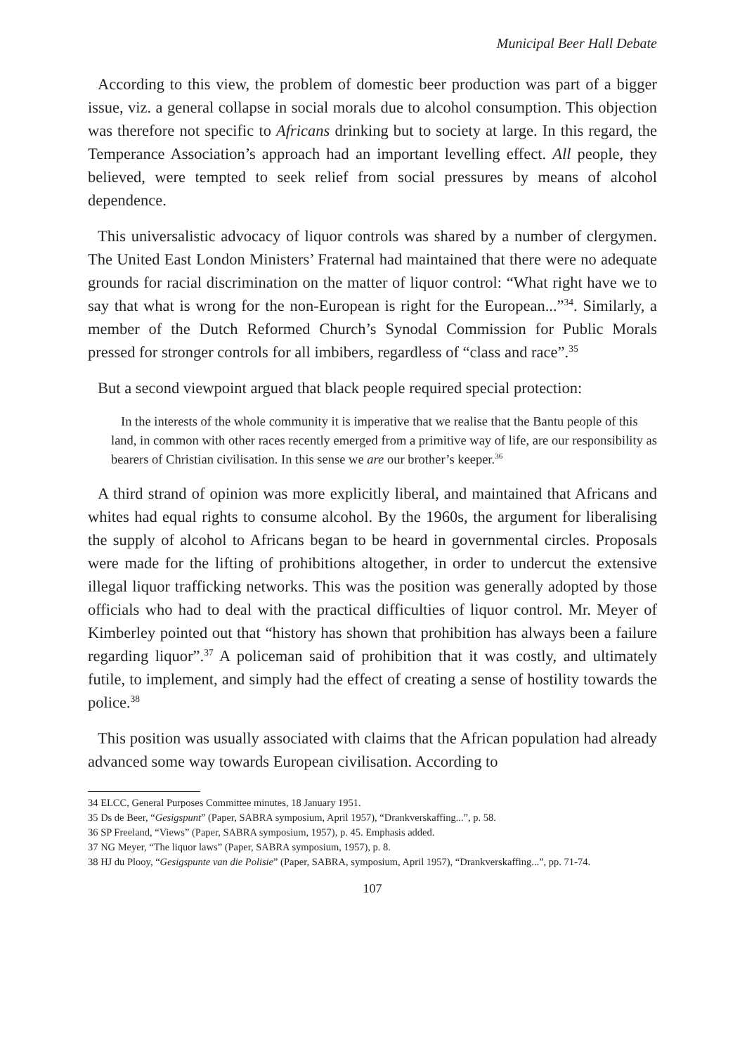Municipal Beer Hall Debate
According to this view, the problem of domestic beer production was part of a bigger issue, viz. a general collapse in social morals due to alcohol consumption. This objection was therefore not specific to Africans drinking but to society at large. In this regard, the Temperance Association’s approach had an important levelling effect. All people, they believed, were tempted to seek relief from social pressures by means of alcohol dependence.
This universalistic advocacy of liquor controls was shared by a number of clergymen. The United East London Ministers’ Fraternal had maintained that there were no adequate grounds for racial discrimination on the matter of liquor control: “What right have we to say that what is wrong for the non-European is right for the European...”<sup>34</sup>. Similarly, a member of the Dutch Reformed Church’s Synodal Commission for Public Morals pressed for stronger controls for all imbibers, regardless of “class and race”.<sup>35</sup>
But a second viewpoint argued that black people required special protection:
In the interests of the whole community it is imperative that we realise that the Bantu people of this land, in common with other races recently emerged from a primitive way of life, are our responsibility as bearers of Christian civilisation. In this sense we are our brother’s keeper.<sup>36</sup>
A third strand of opinion was more explicitly liberal, and maintained that Africans and whites had equal rights to consume alcohol. By the 1960s, the argument for liberalising the supply of alcohol to Africans began to be heard in governmental circles. Proposals were made for the lifting of prohibitions altogether, in order to undercut the extensive illegal liquor trafficking networks. This was the position was generally adopted by those officials who had to deal with the practical difficulties of liquor control. Mr. Meyer of Kimberley pointed out that “history has shown that prohibition has always been a failure regarding liquor”.<sup>37</sup> A policeman said of prohibition that it was costly, and ultimately futile, to implement, and simply had the effect of creating a sense of hostility towards the police.<sup>38</sup>
This position was usually associated with claims that the African population had already advanced some way towards European civilisation. According to
34 ELCC, General Purposes Committee minutes, 18 January 1951.
35 Ds de Beer, “Gesigspunt” (Paper, SABRA symposium, April 1957), “Drankverskaffing...”, p. 58.
36 SP Freeland, “Views” (Paper, SABRA symposium, 1957), p. 45. Emphasis added.
37 NG Meyer, “The liquor laws” (Paper, SABRA symposium, 1957), p. 8.
38 HJ du Plooy, “Gesigspunte van die Polisie” (Paper, SABRA, symposium, April 1957), “Drankverskaffing...”, pp. 71-74.
107